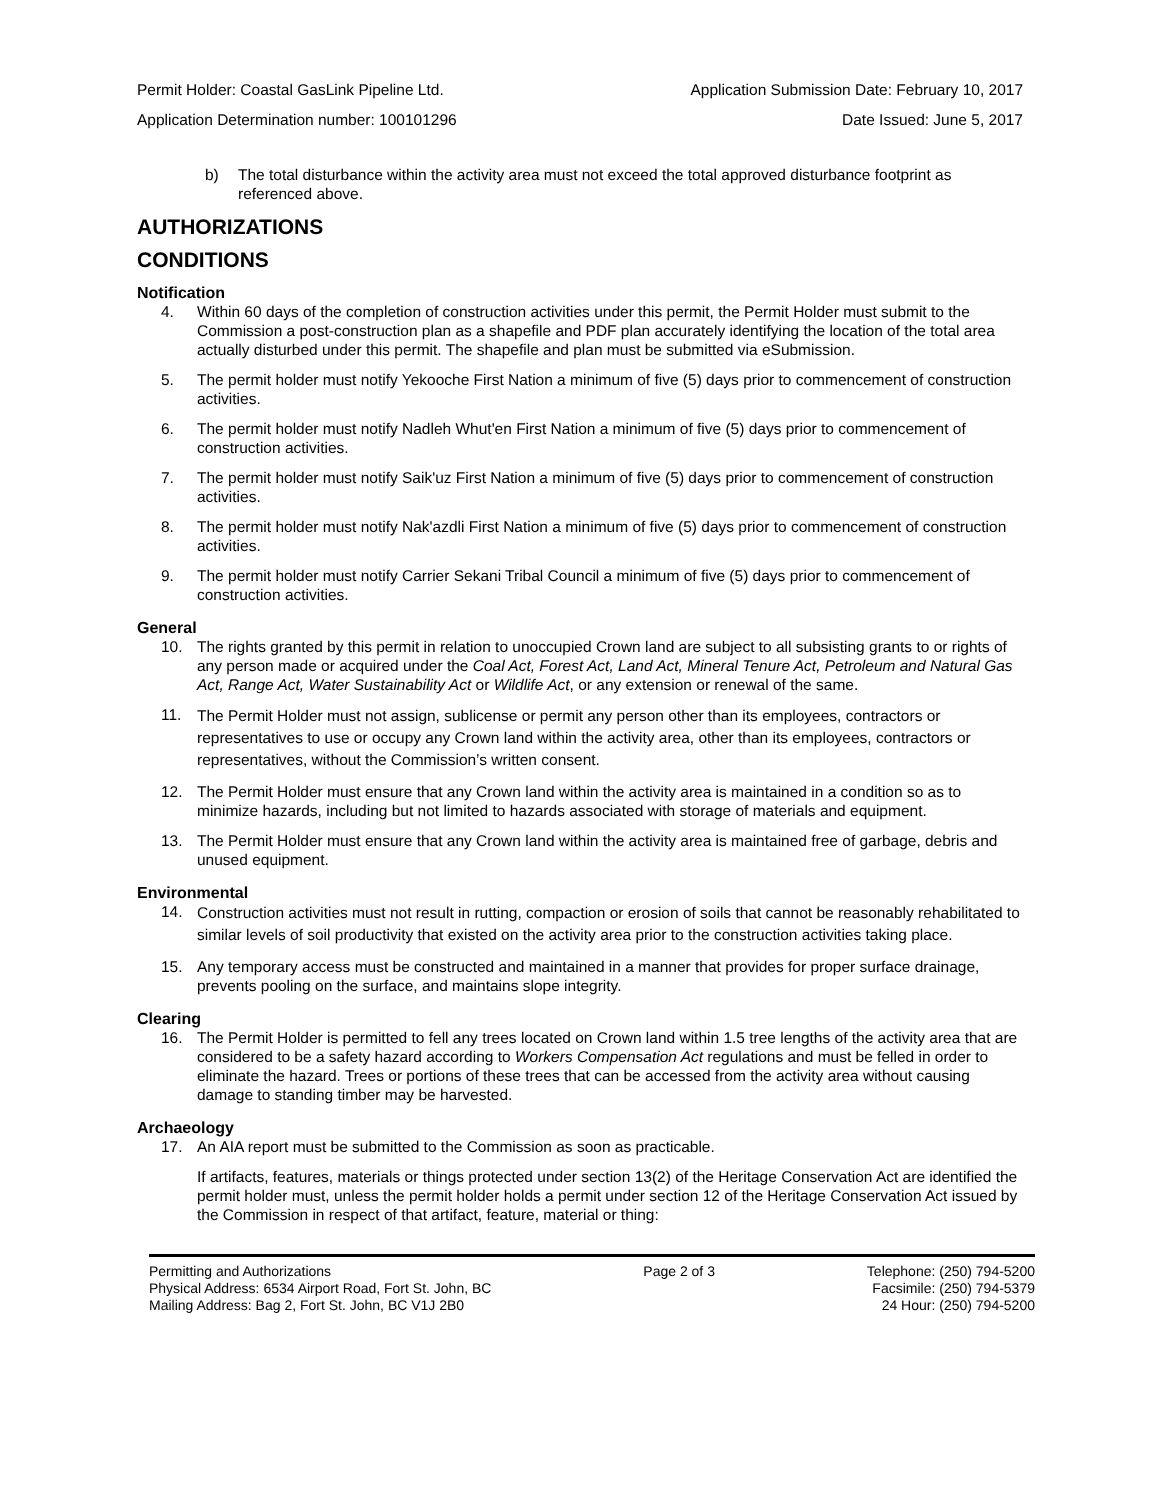Permit Holder: Coastal GasLink Pipeline Ltd. Application Submission Date: February 10, 2017
Application Determination number: 100101296 Date Issued: June 5, 2017
b) The total disturbance within the activity area must not exceed the total approved disturbance footprint as referenced above.
AUTHORIZATIONS
CONDITIONS
Notification
4. Within 60 days of the completion of construction activities under this permit, the Permit Holder must submit to the Commission a post-construction plan as a shapefile and PDF plan accurately identifying the location of the total area actually disturbed under this permit. The shapefile and plan must be submitted via eSubmission.
5. The permit holder must notify Yekooche First Nation a minimum of five (5) days prior to commencement of construction activities.
6. The permit holder must notify Nadleh Whut'en First Nation a minimum of five (5) days prior to commencement of construction activities.
7. The permit holder must notify Saik'uz First Nation a minimum of five (5) days prior to commencement of construction activities.
8. The permit holder must notify Nak'azdli First Nation a minimum of five (5) days prior to commencement of construction activities.
9. The permit holder must notify Carrier Sekani Tribal Council a minimum of five (5) days prior to commencement of construction activities.
General
10. The rights granted by this permit in relation to unoccupied Crown land are subject to all subsisting grants to or rights of any person made or acquired under the Coal Act, Forest Act, Land Act, Mineral Tenure Act, Petroleum and Natural Gas Act, Range Act, Water Sustainability Act or Wildlife Act, or any extension or renewal of the same.
11. The Permit Holder must not assign, sublicense or permit any person other than its employees, contractors or representatives to use or occupy any Crown land within the activity area, other than its employees, contractors or representatives, without the Commission’s written consent.
12. The Permit Holder must ensure that any Crown land within the activity area is maintained in a condition so as to minimize hazards, including but not limited to hazards associated with storage of materials and equipment.
13. The Permit Holder must ensure that any Crown land within the activity area is maintained free of garbage, debris and unused equipment.
Environmental
14. Construction activities must not result in rutting, compaction or erosion of soils that cannot be reasonably rehabilitated to similar levels of soil productivity that existed on the activity area prior to the construction activities taking place.
15. Any temporary access must be constructed and maintained in a manner that provides for proper surface drainage, prevents pooling on the surface, and maintains slope integrity.
Clearing
16. The Permit Holder is permitted to fell any trees located on Crown land within 1.5 tree lengths of the activity area that are considered to be a safety hazard according to Workers Compensation Act regulations and must be felled in order to eliminate the hazard. Trees or portions of these trees that can be accessed from the activity area without causing damage to standing timber may be harvested.
Archaeology
17. An AIA report must be submitted to the Commission as soon as practicable.
If artifacts, features, materials or things protected under section 13(2) of the Heritage Conservation Act are identified the permit holder must, unless the permit holder holds a permit under section 12 of the Heritage Conservation Act issued by the Commission in respect of that artifact, feature, material or thing:
Permitting and Authorizations
Physical Address: 6534 Airport Road, Fort St. John, BC
Mailing Address: Bag 2, Fort St. John, BC V1J 2B0
Page 2 of 3 Telephone: (250) 794-5200
Facsimile: (250) 794-5379
24 Hour: (250) 794-5200